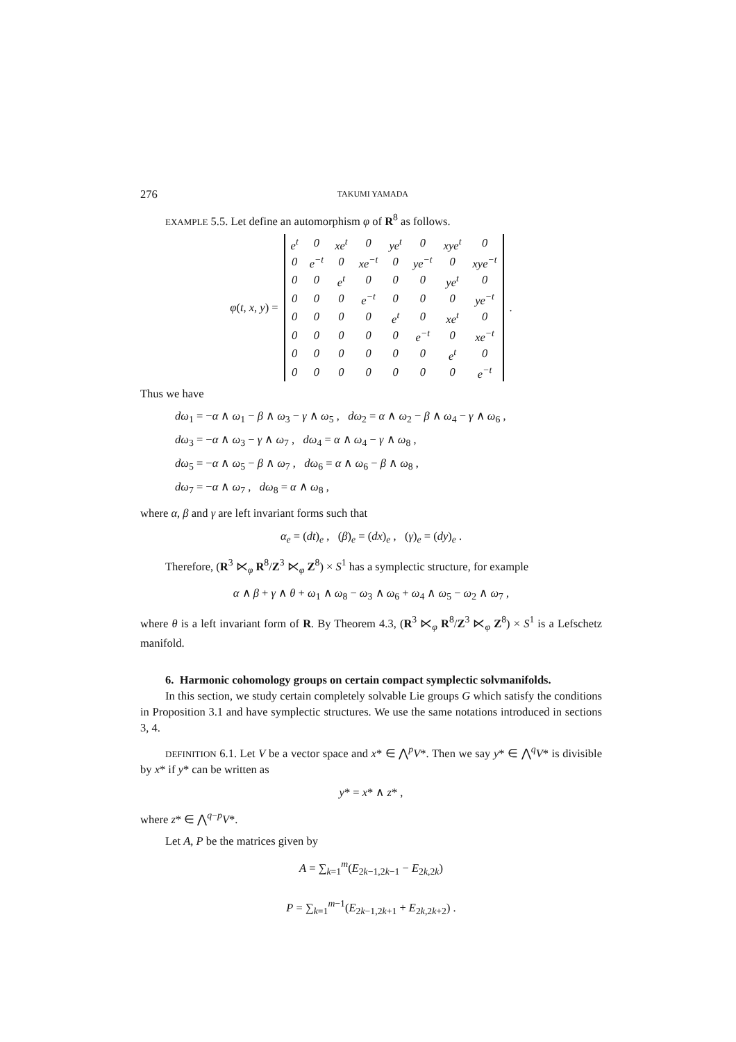276 TAKUMI YAMADA
EXAMPLE 5.5. Let define an automorphism φ of R<sup>8</sup> as follows.
φ(t, x, y) =
| e<sup>t</sup> | 0 | xe<sup>t</sup> | 0 | ye<sup>t</sup> | 0 | xye<sup>t</sup> | 0 |
| 0 | e<sup>−t</sup> | 0 | xe<sup>−t</sup> | 0 | ye<sup>−t</sup> | 0 | xye<sup>−t</sup> |
| 0 | 0 | e<sup>t</sup> | 0 | 0 | 0 | ye<sup>t</sup> | 0 |
| 0 | 0 | 0 | e<sup>−t</sup> | 0 | 0 | 0 | ye<sup>−t</sup> |
| 0 | 0 | 0 | 0 | e<sup>t</sup> | 0 | xe<sup>t</sup> | 0 |
| 0 | 0 | 0 | 0 | 0 | e<sup>−t</sup> | 0 | xe<sup>−t</sup> |
| 0 | 0 | 0 | 0 | 0 | 0 | e<sup>t</sup> | 0 |
| 0 | 0 | 0 | 0 | 0 | 0 | 0 | e<sup>−t</sup> |
.
Thus we have
dω<sub>1</sub> = −α ∧ ω<sub>1</sub> − β ∧ ω<sub>3</sub> − γ ∧ ω<sub>5</sub> , dω<sub>2</sub> = α ∧ ω<sub>2</sub> − β ∧ ω<sub>4</sub> − γ ∧ ω<sub>6</sub> ,
dω<sub>3</sub> = −α ∧ ω<sub>3</sub> − γ ∧ ω<sub>7</sub> , dω<sub>4</sub> = α ∧ ω<sub>4</sub> − γ ∧ ω<sub>8</sub> ,
dω<sub>5</sub> = −α ∧ ω<sub>5</sub> − β ∧ ω<sub>7</sub> , dω<sub>6</sub> = α ∧ ω<sub>6</sub> − β ∧ ω<sub>8</sub> ,
dω<sub>7</sub> = −α ∧ ω<sub>7</sub> , dω<sub>8</sub> = α ∧ ω<sub>8</sub> ,
where α, β and γ are left invariant forms such that
α<sub>e</sub> = (dt)<sub>e</sub> , (β)<sub>e</sub> = (dx)<sub>e</sub> , (γ)<sub>e</sub> = (dy)<sub>e</sub> .
Therefore, (R<sup>3</sup> ⋉<sub>φ</sub> R<sup>8</sup>/Z<sup>3</sup> ⋉<sub>φ</sub> Z<sup>8</sup>) × S<sup>1</sup> has a symplectic structure, for example
α ∧ β + γ ∧ θ + ω<sub>1</sub> ∧ ω<sub>8</sub> − ω<sub>3</sub> ∧ ω<sub>6</sub> + ω<sub>4</sub> ∧ ω<sub>5</sub> − ω<sub>2</sub> ∧ ω<sub>7</sub> ,
where θ is a left invariant form of R. By Theorem 4.3, (R<sup>3</sup> ⋉<sub>φ</sub> R<sup>8</sup>/Z<sup>3</sup> ⋉<sub>φ</sub> Z<sup>8</sup>) × S<sup>1</sup> is a Lefschetz manifold.
6. Harmonic cohomology groups on certain compact symplectic solvmanifolds.
In this section, we study certain completely solvable Lie groups G which satisfy the conditions in Proposition 3.1 and have symplectic structures. We use the same notations introduced in sections 3, 4.
DEFINITION 6.1. Let V be a vector space and x* ∈ ⋀<sup>p</sup>V*. Then we say y* ∈ ⋀<sup>q</sup>V* is divisible by x* if y* can be written as
y* = x* ∧ z* ,
where z* ∈ ⋀<sup>q−p</sup>V*.
Let A, P be the matrices given by
A = ∑<sub>k=1</sub><sup>m</sup>(E<sub>2k−1,2k−1</sub> − E<sub>2k,2k</sub>)
P = ∑<sub>k=1</sub><sup>m−1</sup>(E<sub>2k−1,2k+1</sub> + E<sub>2k,2k+2</sub>) .